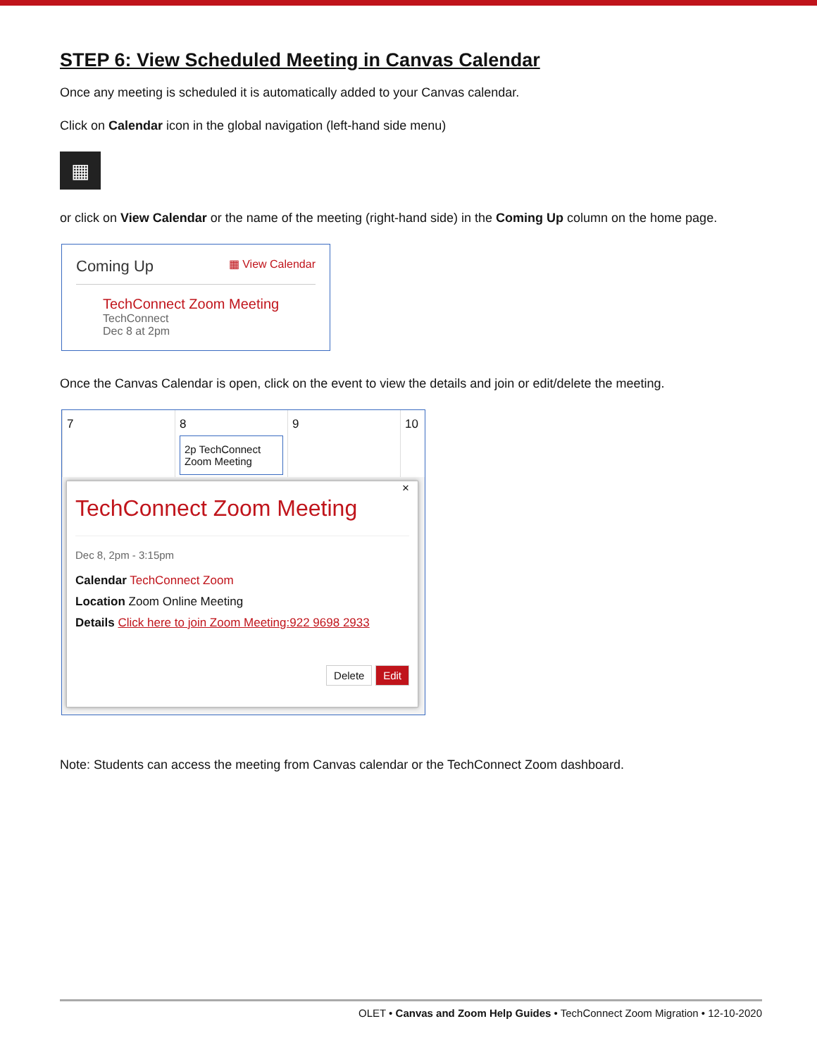STEP 6: View Scheduled Meeting in Canvas Calendar
Once any meeting is scheduled it is automatically added to your Canvas calendar.
Click on Calendar icon in the global navigation (left-hand side menu)
▦
or click on View Calendar or the name of the meeting (right-hand side) in the Coming Up column on the home page.
Coming Up ▦ View Calendar
TechConnect Zoom Meeting
TechConnect
Dec 8 at 2pm
Once the Canvas Calendar is open, click on the event to view the details and join or edit/delete the meeting.
7 8
2p TechConnect Zoom Meeting
9 10
×
TechConnect Zoom Meeting
Dec 8, 2pm - 3:15pm
Calendar TechConnect Zoom
Location Zoom Online Meeting
Details Click here to join Zoom Meeting:922 9698 2933
Delete Edit
Note: Students can access the meeting from Canvas calendar or the TechConnect Zoom dashboard.
OLET • Canvas and Zoom Help Guides • TechConnect Zoom Migration • 12-10-2020